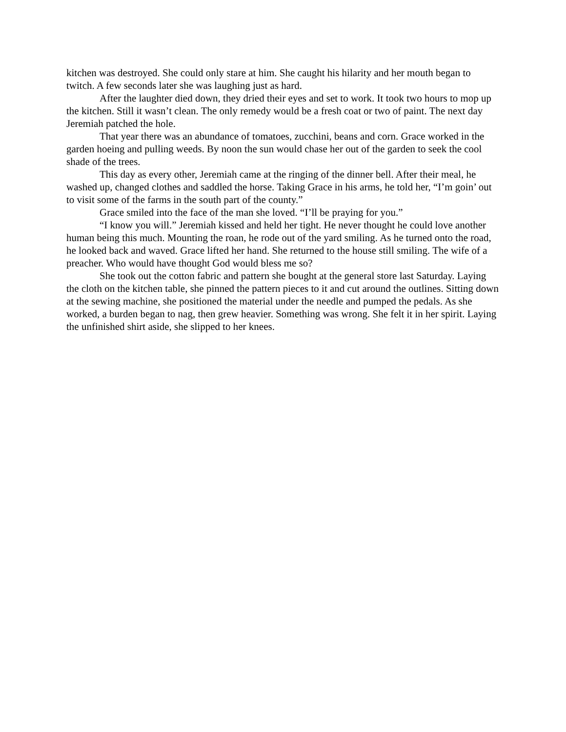kitchen was destroyed. She could only stare at him. She caught his hilarity and her mouth began to twitch. A few seconds later she was laughing just as hard.
After the laughter died down, they dried their eyes and set to work. It took two hours to mop up the kitchen. Still it wasn’t clean. The only remedy would be a fresh coat or two of paint. The next day Jeremiah patched the hole.
That year there was an abundance of tomatoes, zucchini, beans and corn. Grace worked in the garden hoeing and pulling weeds. By noon the sun would chase her out of the garden to seek the cool shade of the trees.
This day as every other, Jeremiah came at the ringing of the dinner bell. After their meal, he washed up, changed clothes and saddled the horse. Taking Grace in his arms, he told her, “I’m goin’ out to visit some of the farms in the south part of the county.”
Grace smiled into the face of the man she loved. “I’ll be praying for you.”
“I know you will.” Jeremiah kissed and held her tight. He never thought he could love another human being this much. Mounting the roan, he rode out of the yard smiling. As he turned onto the road, he looked back and waved. Grace lifted her hand. She returned to the house still smiling. The wife of a preacher. Who would have thought God would bless me so?
She took out the cotton fabric and pattern she bought at the general store last Saturday. Laying the cloth on the kitchen table, she pinned the pattern pieces to it and cut around the outlines. Sitting down at the sewing machine, she positioned the material under the needle and pumped the pedals. As she worked, a burden began to nag, then grew heavier. Something was wrong. She felt it in her spirit. Laying the unfinished shirt aside, she slipped to her knees.